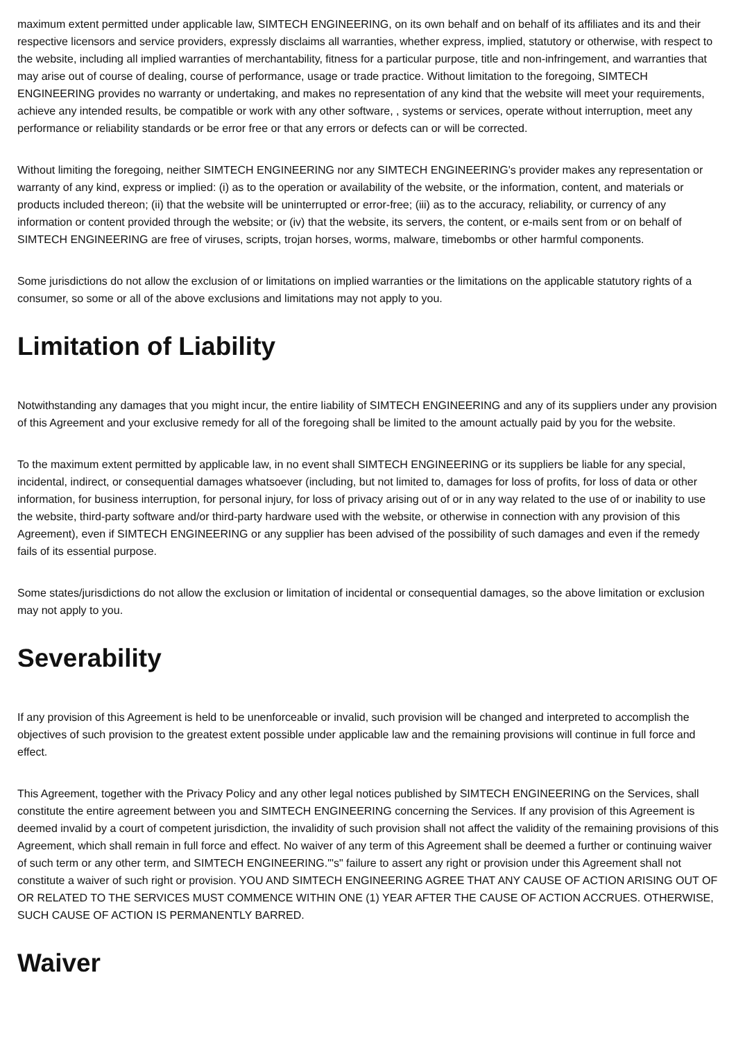maximum extent permitted under applicable law, SIMTECH ENGINEERING, on its own behalf and on behalf of its affiliates and its and their respective licensors and service providers, expressly disclaims all warranties, whether express, implied, statutory or otherwise, with respect to the website, including all implied warranties of merchantability, fitness for a particular purpose, title and non-infringement, and warranties that may arise out of course of dealing, course of performance, usage or trade practice. Without limitation to the foregoing, SIMTECH ENGINEERING provides no warranty or undertaking, and makes no representation of any kind that the website will meet your requirements, achieve any intended results, be compatible or work with any other software, , systems or services, operate without interruption, meet any performance or reliability standards or be error free or that any errors or defects can or will be corrected.
Without limiting the foregoing, neither SIMTECH ENGINEERING nor any SIMTECH ENGINEERING's provider makes any representation or warranty of any kind, express or implied: (i) as to the operation or availability of the website, or the information, content, and materials or products included thereon; (ii) that the website will be uninterrupted or error-free; (iii) as to the accuracy, reliability, or currency of any information or content provided through the website; or (iv) that the website, its servers, the content, or e-mails sent from or on behalf of SIMTECH ENGINEERING are free of viruses, scripts, trojan horses, worms, malware, timebombs or other harmful components.
Some jurisdictions do not allow the exclusion of or limitations on implied warranties or the limitations on the applicable statutory rights of a consumer, so some or all of the above exclusions and limitations may not apply to you.
Limitation of Liability
Notwithstanding any damages that you might incur, the entire liability of SIMTECH ENGINEERING and any of its suppliers under any provision of this Agreement and your exclusive remedy for all of the foregoing shall be limited to the amount actually paid by you for the website.
To the maximum extent permitted by applicable law, in no event shall SIMTECH ENGINEERING or its suppliers be liable for any special, incidental, indirect, or consequential damages whatsoever (including, but not limited to, damages for loss of profits, for loss of data or other information, for business interruption, for personal injury, for loss of privacy arising out of or in any way related to the use of or inability to use the website, third-party software and/or third-party hardware used with the website, or otherwise in connection with any provision of this Agreement), even if SIMTECH ENGINEERING or any supplier has been advised of the possibility of such damages and even if the remedy fails of its essential purpose.
Some states/jurisdictions do not allow the exclusion or limitation of incidental or consequential damages, so the above limitation or exclusion may not apply to you.
Severability
If any provision of this Agreement is held to be unenforceable or invalid, such provision will be changed and interpreted to accomplish the objectives of such provision to the greatest extent possible under applicable law and the remaining provisions will continue in full force and effect.
This Agreement, together with the Privacy Policy and any other legal notices published by SIMTECH ENGINEERING on the Services, shall constitute the entire agreement between you and SIMTECH ENGINEERING concerning the Services. If any provision of this Agreement is deemed invalid by a court of competent jurisdiction, the invalidity of such provision shall not affect the validity of the remaining provisions of this Agreement, which shall remain in full force and effect. No waiver of any term of this Agreement shall be deemed a further or continuing waiver of such term or any other term, and SIMTECH ENGINEERING."'s" failure to assert any right or provision under this Agreement shall not constitute a waiver of such right or provision. YOU AND SIMTECH ENGINEERING AGREE THAT ANY CAUSE OF ACTION ARISING OUT OF OR RELATED TO THE SERVICES MUST COMMENCE WITHIN ONE (1) YEAR AFTER THE CAUSE OF ACTION ACCRUES. OTHERWISE, SUCH CAUSE OF ACTION IS PERMANENTLY BARRED.
Waiver